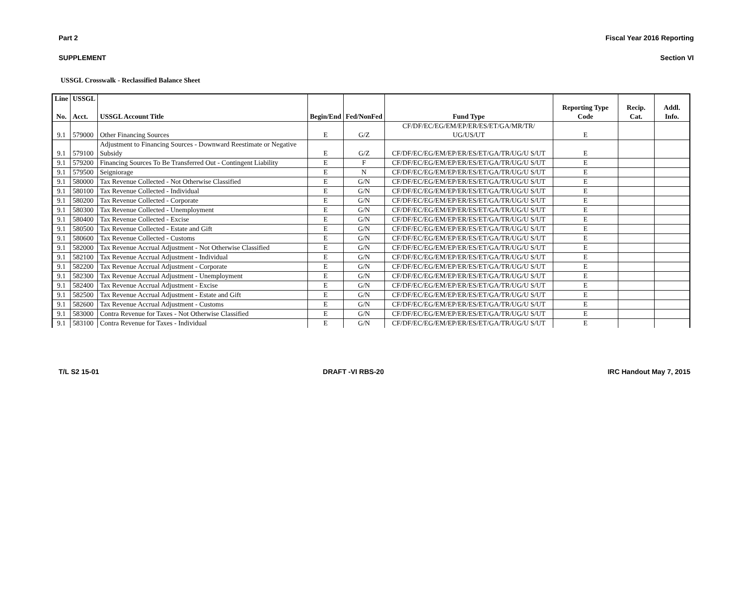Part 2 Fiscal Year 2016 Reporting
SUPPLEMENT Section VI
USSGL Crosswalk - Reclassified Balance Sheet
| Line | USSGL | | | | | | | |
| --- | --- | --- | --- | --- | --- | --- | --- | --- |
| No. | Acct. | USSGL Account Title | Begin/End | Fed/NonFed | Fund Type | Reporting Type Code | Recip. Cat. | Addl. Info. |
| 9.1 | 579000 | Other Financing Sources | E | G/Z | CF/DF/EC/EG/EM/EP/ER/ES/ET/GA/MR/TR/ UG/US/UT | E | | |
| 9.1 | 579100 | Adjustment to Financing Sources - Downward Reestimate or Negative Subsidy | E | G/Z | CF/DF/EC/EG/EM/EP/ER/ES/ET/GA/TR/UG/U S/UT | E | | |
| 9.1 | 579200 | Financing Sources To Be Transferred Out - Contingent Liability | E | F | CF/DF/EC/EG/EM/EP/ER/ES/ET/GA/TR/UG/U S/UT | E | | |
| 9.1 | 579500 | Seigniorage | E | N | CF/DF/EC/EG/EM/EP/ER/ES/ET/GA/TR/UG/U S/UT | E | | |
| 9.1 | 580000 | Tax Revenue Collected - Not Otherwise Classified | E | G/N | CF/DF/EC/EG/EM/EP/ER/ES/ET/GA/TR/UG/U S/UT | E | | |
| 9.1 | 580100 | Tax Revenue Collected - Individual | E | G/N | CF/DF/EC/EG/EM/EP/ER/ES/ET/GA/TR/UG/U S/UT | E | | |
| 9.1 | 580200 | Tax Revenue Collected - Corporate | E | G/N | CF/DF/EC/EG/EM/EP/ER/ES/ET/GA/TR/UG/U S/UT | E | | |
| 9.1 | 580300 | Tax Revenue Collected - Unemployment | E | G/N | CF/DF/EC/EG/EM/EP/ER/ES/ET/GA/TR/UG/U S/UT | E | | |
| 9.1 | 580400 | Tax Revenue Collected - Excise | E | G/N | CF/DF/EC/EG/EM/EP/ER/ES/ET/GA/TR/UG/U S/UT | E | | |
| 9.1 | 580500 | Tax Revenue Collected - Estate and Gift | E | G/N | CF/DF/EC/EG/EM/EP/ER/ES/ET/GA/TR/UG/U S/UT | E | | |
| 9.1 | 580600 | Tax Revenue Collected - Customs | E | G/N | CF/DF/EC/EG/EM/EP/ER/ES/ET/GA/TR/UG/U S/UT | E | | |
| 9.1 | 582000 | Tax Revenue Accrual Adjustment - Not Otherwise Classified | E | G/N | CF/DF/EC/EG/EM/EP/ER/ES/ET/GA/TR/UG/U S/UT | E | | |
| 9.1 | 582100 | Tax Revenue Accrual Adjustment - Individual | E | G/N | CF/DF/EC/EG/EM/EP/ER/ES/ET/GA/TR/UG/U S/UT | E | | |
| 9.1 | 582200 | Tax Revenue Accrual Adjustment - Corporate | E | G/N | CF/DF/EC/EG/EM/EP/ER/ES/ET/GA/TR/UG/U S/UT | E | | |
| 9.1 | 582300 | Tax Revenue Accrual Adjustment - Unemployment | E | G/N | CF/DF/EC/EG/EM/EP/ER/ES/ET/GA/TR/UG/U S/UT | E | | |
| 9.1 | 582400 | Tax Revenue Accrual Adjustment - Excise | E | G/N | CF/DF/EC/EG/EM/EP/ER/ES/ET/GA/TR/UG/U S/UT | E | | |
| 9.1 | 582500 | Tax Revenue Accrual Adjustment - Estate and Gift | E | G/N | CF/DF/EC/EG/EM/EP/ER/ES/ET/GA/TR/UG/U S/UT | E | | |
| 9.1 | 582600 | Tax Revenue Accrual Adjustment - Customs | E | G/N | CF/DF/EC/EG/EM/EP/ER/ES/ET/GA/TR/UG/U S/UT | E | | |
| 9.1 | 583000 | Contra Revenue for Taxes - Not Otherwise Classified | E | G/N | CF/DF/EC/EG/EM/EP/ER/ES/ET/GA/TR/UG/U S/UT | E | | |
| 9.1 | 583100 | Contra Revenue for Taxes - Individual | E | G/N | CF/DF/EC/EG/EM/EP/ER/ES/ET/GA/TR/UG/U S/UT | E | | |
T/L S2 15-01 DRAFT -VI RBS-20 IRC Handout May 7, 2015